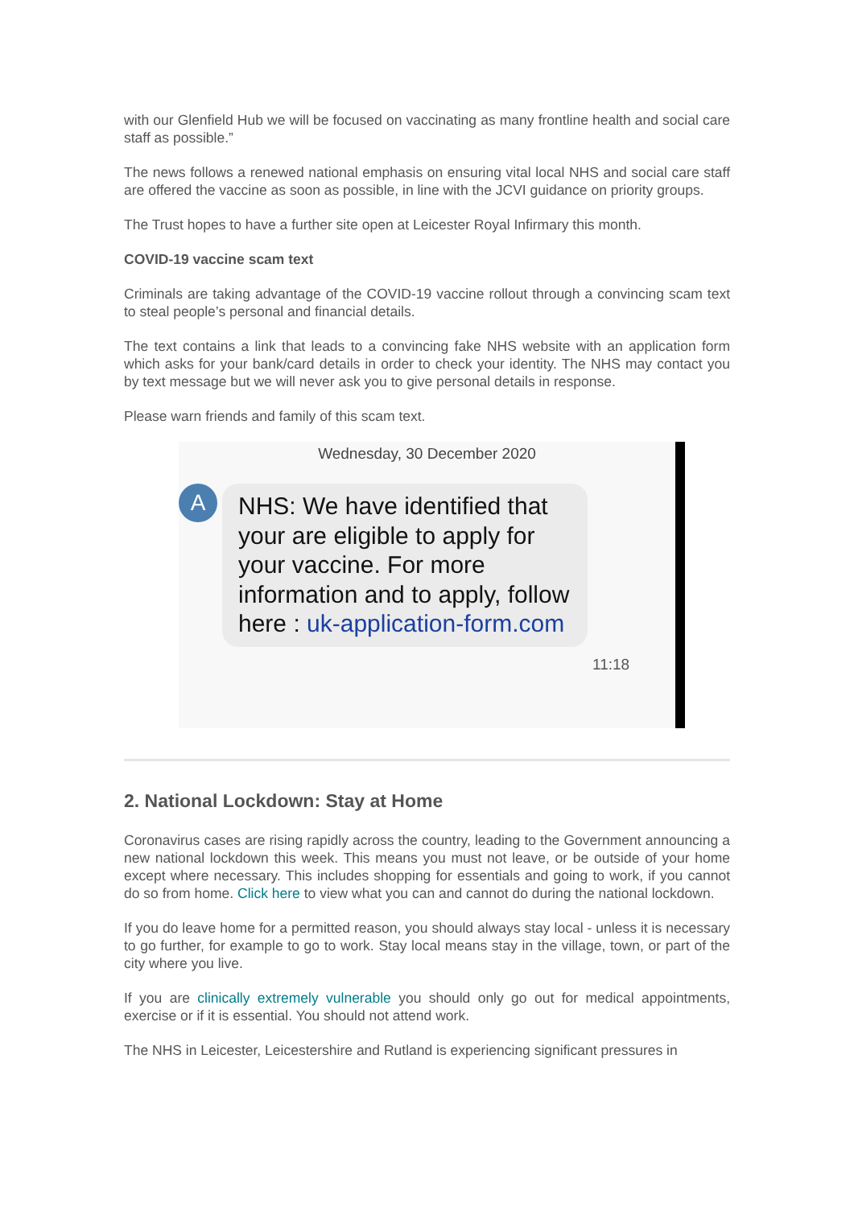with our Glenfield Hub we will be focused on vaccinating as many frontline health and social care staff as possible.”
The news follows a renewed national emphasis on ensuring vital local NHS and social care staff are offered the vaccine as soon as possible, in line with the JCVI guidance on priority groups.
The Trust hopes to have a further site open at Leicester Royal Infirmary this month.
COVID-19 vaccine scam text
Criminals are taking advantage of the COVID-19 vaccine rollout through a convincing scam text to steal people’s personal and financial details.
The text contains a link that leads to a convincing fake NHS website with an application form which asks for your bank/card details in order to check your identity. The NHS may contact you by text message but we will never ask you to give personal details in response.
Please warn friends and family of this scam text.
Wednesday, 30 December 2020
A
NHS: We have identified that your are eligible to apply for your vaccine. For more information and to apply, follow here : uk-application-form.com
11:18
2. National Lockdown: Stay at Home
Coronavirus cases are rising rapidly across the country, leading to the Government announcing a new national lockdown this week. This means you must not leave, or be outside of your home except where necessary. This includes shopping for essentials and going to work, if you cannot do so from home. Click here to view what you can and cannot do during the national lockdown.
If you do leave home for a permitted reason, you should always stay local - unless it is necessary to go further, for example to go to work. Stay local means stay in the village, town, or part of the city where you live.
If you are clinically extremely vulnerable you should only go out for medical appointments, exercise or if it is essential. You should not attend work.
The NHS in Leicester, Leicestershire and Rutland is experiencing significant pressures in